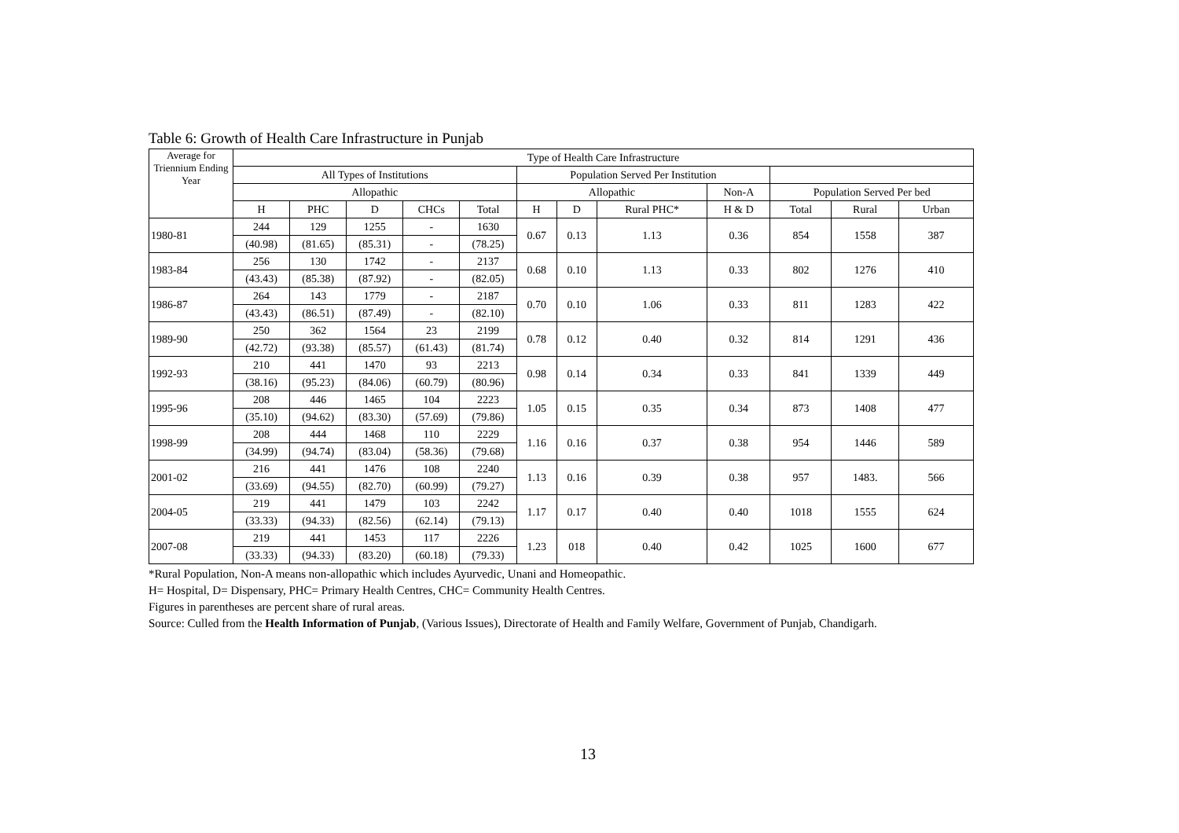Table 6: Growth of Health Care Infrastructure in Punjab
| Average for Triennium Ending Year | Type of Health Care Infrastructure | | | | | | | | | | | |
| --- | --- | --- | --- | --- | --- | --- | --- | --- | --- | --- | --- | --- |
| | All Types of Institutions | | | | | Population Served Per Institution | | | | | | |
| | Allopathic | | | | | Allopathic | | | Non-A | Population Served Per bed | | |
| | H | PHC | D | CHCs | Total | H | D | Rural PHC* | H & D | Total | Rural | Urban |
| 1980-81 | 244 | 129 | 1255 | - | 1630 | 0.67 | 0.13 | 1.13 | 0.36 | 854 | 1558 | 387 |
| | (40.98) | (81.65) | (85.31) | - | (78.25) | | | | | | | |
| 1983-84 | 256 | 130 | 1742 | - | 2137 | 0.68 | 0.10 | 1.13 | 0.33 | 802 | 1276 | 410 |
| | (43.43) | (85.38) | (87.92) | - | (82.05) | | | | | | | |
| 1986-87 | 264 | 143 | 1779 | - | 2187 | 0.70 | 0.10 | 1.06 | 0.33 | 811 | 1283 | 422 |
| | (43.43) | (86.51) | (87.49) | - | (82.10) | | | | | | | |
| 1989-90 | 250 | 362 | 1564 | 23 | 2199 | 0.78 | 0.12 | 0.40 | 0.32 | 814 | 1291 | 436 |
| | (42.72) | (93.38) | (85.57) | (61.43) | (81.74) | | | | | | | |
| 1992-93 | 210 | 441 | 1470 | 93 | 2213 | 0.98 | 0.14 | 0.34 | 0.33 | 841 | 1339 | 449 |
| | (38.16) | (95.23) | (84.06) | (60.79) | (80.96) | | | | | | | |
| 1995-96 | 208 | 446 | 1465 | 104 | 2223 | 1.05 | 0.15 | 0.35 | 0.34 | 873 | 1408 | 477 |
| | (35.10) | (94.62) | (83.30) | (57.69) | (79.86) | | | | | | | |
| 1998-99 | 208 | 444 | 1468 | 110 | 2229 | 1.16 | 0.16 | 0.37 | 0.38 | 954 | 1446 | 589 |
| | (34.99) | (94.74) | (83.04) | (58.36) | (79.68) | | | | | | | |
| 2001-02 | 216 | 441 | 1476 | 108 | 2240 | 1.13 | 0.16 | 0.39 | 0.38 | 957 | 1483. | 566 |
| | (33.69) | (94.55) | (82.70) | (60.99) | (79.27) | | | | | | | |
| 2004-05 | 219 | 441 | 1479 | 103 | 2242 | 1.17 | 0.17 | 0.40 | 0.40 | 1018 | 1555 | 624 |
| | (33.33) | (94.33) | (82.56) | (62.14) | (79.13) | | | | | | | |
| 2007-08 | 219 | 441 | 1453 | 117 | 2226 | 1.23 | 018 | 0.40 | 0.42 | 1025 | 1600 | 677 |
| | (33.33) | (94.33) | (83.20) | (60.18) | (79.33) | | | | | | | |
*Rural Population, Non-A means non-allopathic which includes Ayurvedic, Unani and Homeopathic.
H= Hospital, D= Dispensary, PHC= Primary Health Centres, CHC= Community Health Centres.
Figures in parentheses are percent share of rural areas.
Source: Culled from the Health Information of Punjab, (Various Issues), Directorate of Health and Family Welfare, Government of Punjab, Chandigarh.
13